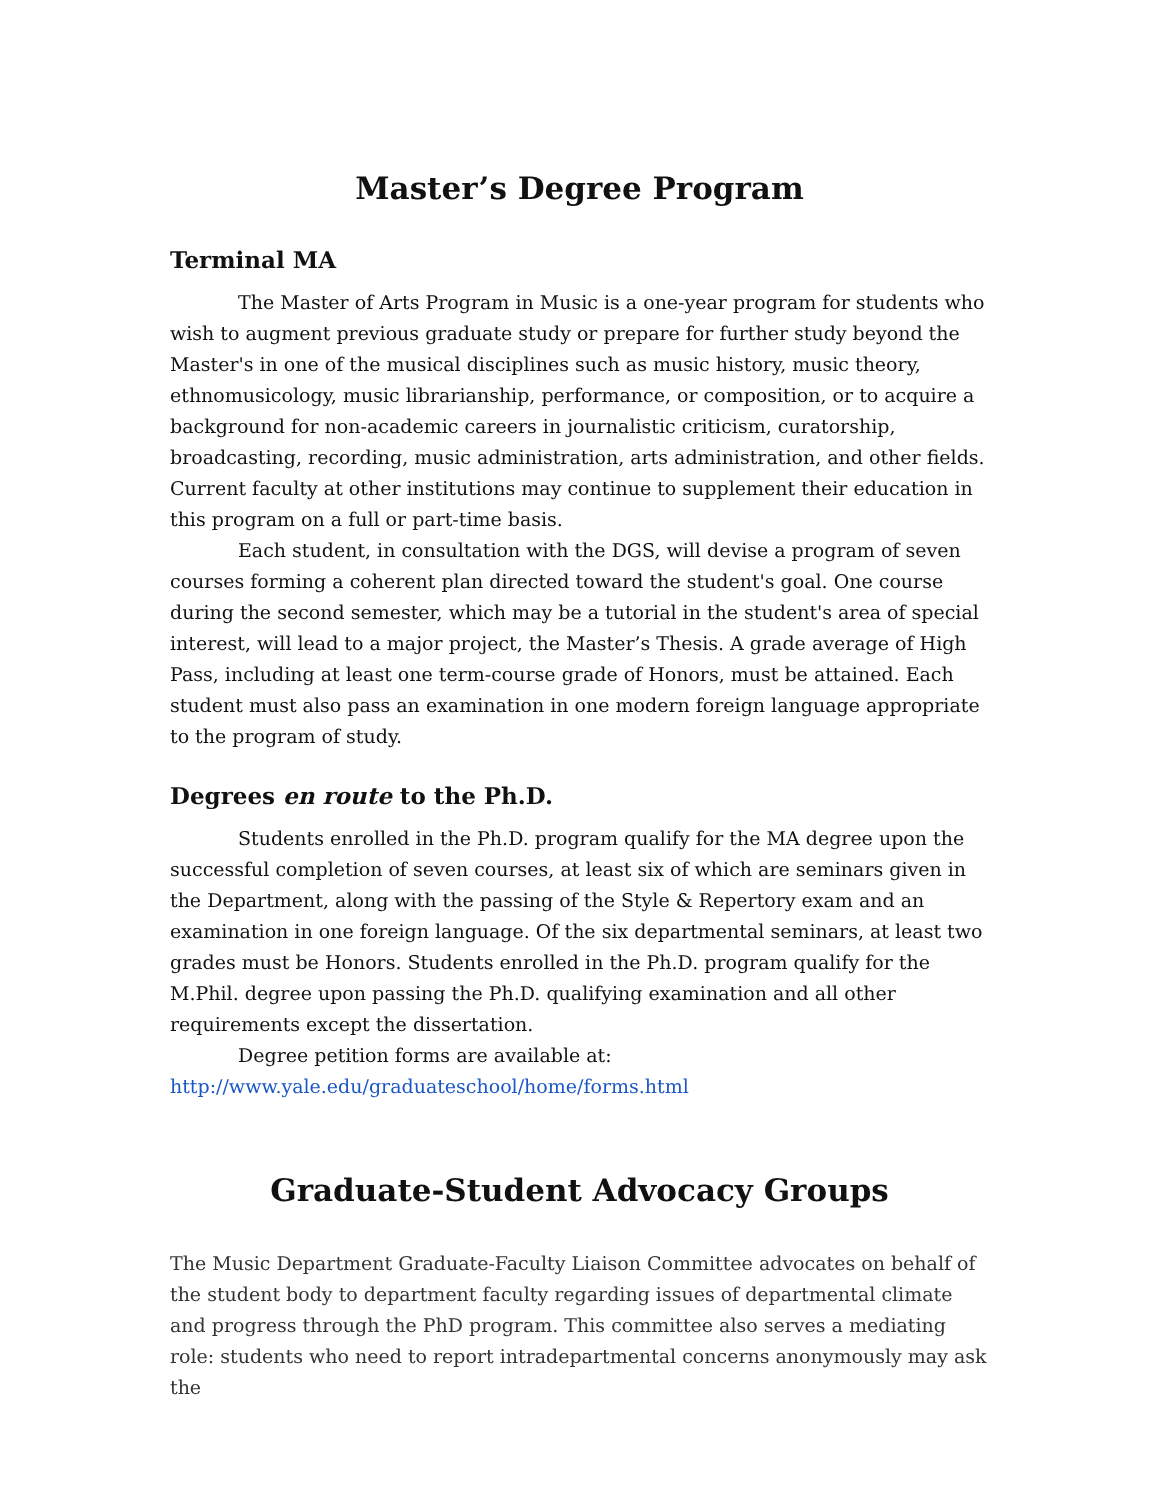Master’s Degree Program
Terminal MA
The Master of Arts Program in Music is a one-year program for students who wish to augment previous graduate study or prepare for further study beyond the Master's in one of the musical disciplines such as music history, music theory, ethnomusicology, music librarianship, performance, or composition, or to acquire a background for non-academic careers in journalistic criticism, curatorship, broadcasting, recording, music administration, arts administration, and other fields. Current faculty at other institutions may continue to supplement their education in this program on a full or part-time basis.
Each student, in consultation with the DGS, will devise a program of seven courses forming a coherent plan directed toward the student's goal. One course during the second semester, which may be a tutorial in the student's area of special interest, will lead to a major project, the Master’s Thesis. A grade average of High Pass, including at least one term-course grade of Honors, must be attained. Each student must also pass an examination in one modern foreign language appropriate to the program of study.
Degrees en route to the Ph.D.
Students enrolled in the Ph.D. program qualify for the MA degree upon the successful completion of seven courses, at least six of which are seminars given in the Department, along with the passing of the Style & Repertory exam and an examination in one foreign language. Of the six departmental seminars, at least two grades must be Honors. Students enrolled in the Ph.D. program qualify for the M.Phil. degree upon passing the Ph.D. qualifying examination and all other requirements except the dissertation.
Degree petition forms are available at:
http://www.yale.edu/graduateschool/home/forms.html
Graduate-Student Advocacy Groups
The Music Department Graduate-Faculty Liaison Committee advocates on behalf of the student body to department faculty regarding issues of departmental climate and progress through the PhD program. This committee also serves a mediating role: students who need to report intradepartmental concerns anonymously may ask the